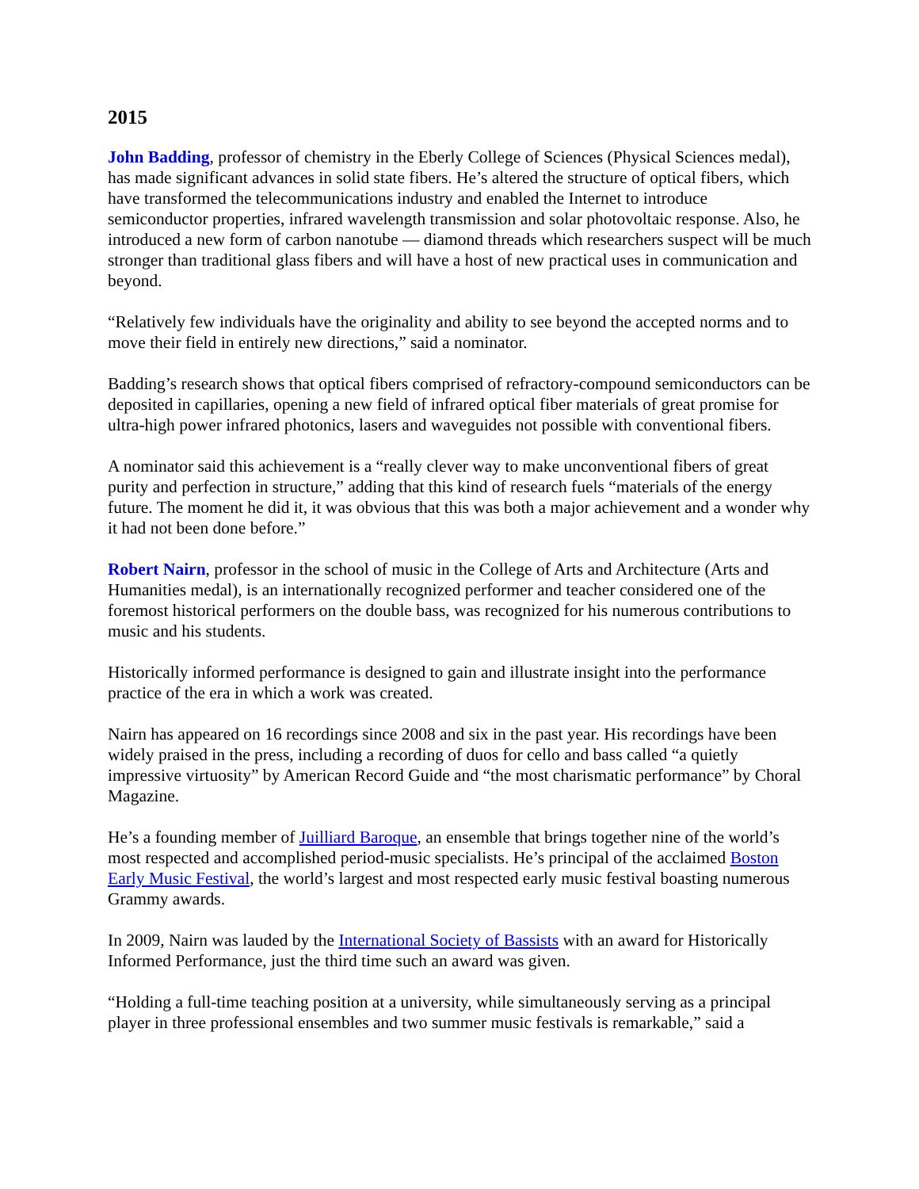2015
John Badding, professor of chemistry in the Eberly College of Sciences (Physical Sciences medal), has made significant advances in solid state fibers. He’s altered the structure of optical fibers, which have transformed the telecommunications industry and enabled the Internet to introduce semiconductor properties, infrared wavelength transmission and solar photovoltaic response. Also, he introduced a new form of carbon nanotube — diamond threads which researchers suspect will be much stronger than traditional glass fibers and will have a host of new practical uses in communication and beyond.
“Relatively few individuals have the originality and ability to see beyond the accepted norms and to move their field in entirely new directions,” said a nominator.
Badding’s research shows that optical fibers comprised of refractory-compound semiconductors can be deposited in capillaries, opening a new field of infrared optical fiber materials of great promise for ultra-high power infrared photonics, lasers and waveguides not possible with conventional fibers.
A nominator said this achievement is a “really clever way to make unconventional fibers of great purity and perfection in structure,” adding that this kind of research fuels “materials of the energy future. The moment he did it, it was obvious that this was both a major achievement and a wonder why it had not been done before.”
Robert Nairn, professor in the school of music in the College of Arts and Architecture (Arts and Humanities medal), is an internationally recognized performer and teacher considered one of the foremost historical performers on the double bass, was recognized for his numerous contributions to music and his students.
Historically informed performance is designed to gain and illustrate insight into the performance practice of the era in which a work was created.
Nairn has appeared on 16 recordings since 2008 and six in the past year. His recordings have been widely praised in the press, including a recording of duos for cello and bass called “a quietly impressive virtuosity” by American Record Guide and “the most charismatic performance” by Choral Magazine.
He’s a founding member of Juilliard Baroque, an ensemble that brings together nine of the world’s most respected and accomplished period-music specialists. He’s principal of the acclaimed Boston Early Music Festival, the world’s largest and most respected early music festival boasting numerous Grammy awards.
In 2009, Nairn was lauded by the International Society of Bassists with an award for Historically Informed Performance, just the third time such an award was given.
“Holding a full-time teaching position at a university, while simultaneously serving as a principal player in three professional ensembles and two summer music festivals is remarkable,” said a